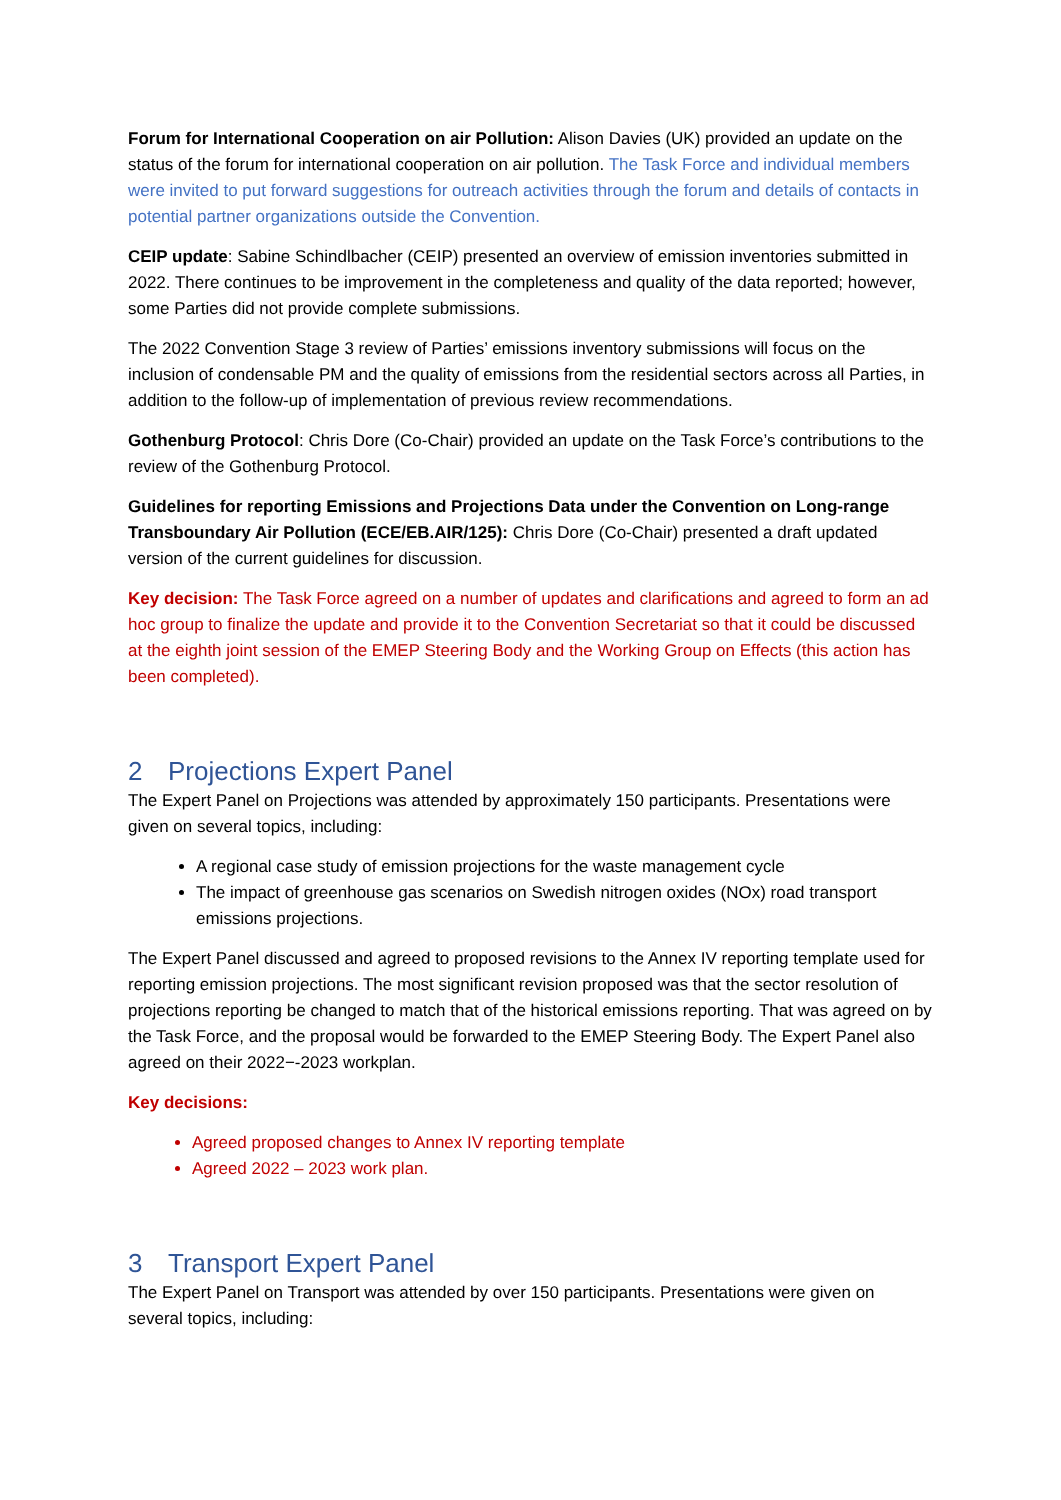Forum for International Cooperation on air Pollution: Alison Davies (UK) provided an update on the status of the forum for international cooperation on air pollution. The Task Force and individual members were invited to put forward suggestions for outreach activities through the forum and details of contacts in potential partner organizations outside the Convention.
CEIP update: Sabine Schindlbacher (CEIP) presented an overview of emission inventories submitted in 2022. There continues to be improvement in the completeness and quality of the data reported; however, some Parties did not provide complete submissions.
The 2022 Convention Stage 3 review of Parties’ emissions inventory submissions will focus on the inclusion of condensable PM and the quality of emissions from the residential sectors across all Parties, in addition to the follow-up of implementation of previous review recommendations.
Gothenburg Protocol: Chris Dore (Co-Chair) provided an update on the Task Force’s contributions to the review of the Gothenburg Protocol.
Guidelines for reporting Emissions and Projections Data under the Convention on Long-range Transboundary Air Pollution (ECE/EB.AIR/125): Chris Dore (Co-Chair) presented a draft updated version of the current guidelines for discussion.
Key decision: The Task Force agreed on a number of updates and clarifications and agreed to form an ad hoc group to finalize the update and provide it to the Convention Secretariat so that it could be discussed at the eighth joint session of the EMEP Steering Body and the Working Group on Effects (this action has been completed).
2 Projections Expert Panel
The Expert Panel on Projections was attended by approximately 150 participants. Presentations were given on several topics, including:
A regional case study of emission projections for the waste management cycle
The impact of greenhouse gas scenarios on Swedish nitrogen oxides (NOx) road transport emissions projections.
The Expert Panel discussed and agreed to proposed revisions to the Annex IV reporting template used for reporting emission projections. The most significant revision proposed was that the sector resolution of projections reporting be changed to match that of the historical emissions reporting. That was agreed on by the Task Force, and the proposal would be forwarded to the EMEP Steering Body. The Expert Panel also agreed on their 2022−-2023 workplan.
Key decisions:
Agreed proposed changes to Annex IV reporting template
Agreed 2022 – 2023 work plan.
3 Transport Expert Panel
The Expert Panel on Transport was attended by over 150 participants. Presentations were given on several topics, including: